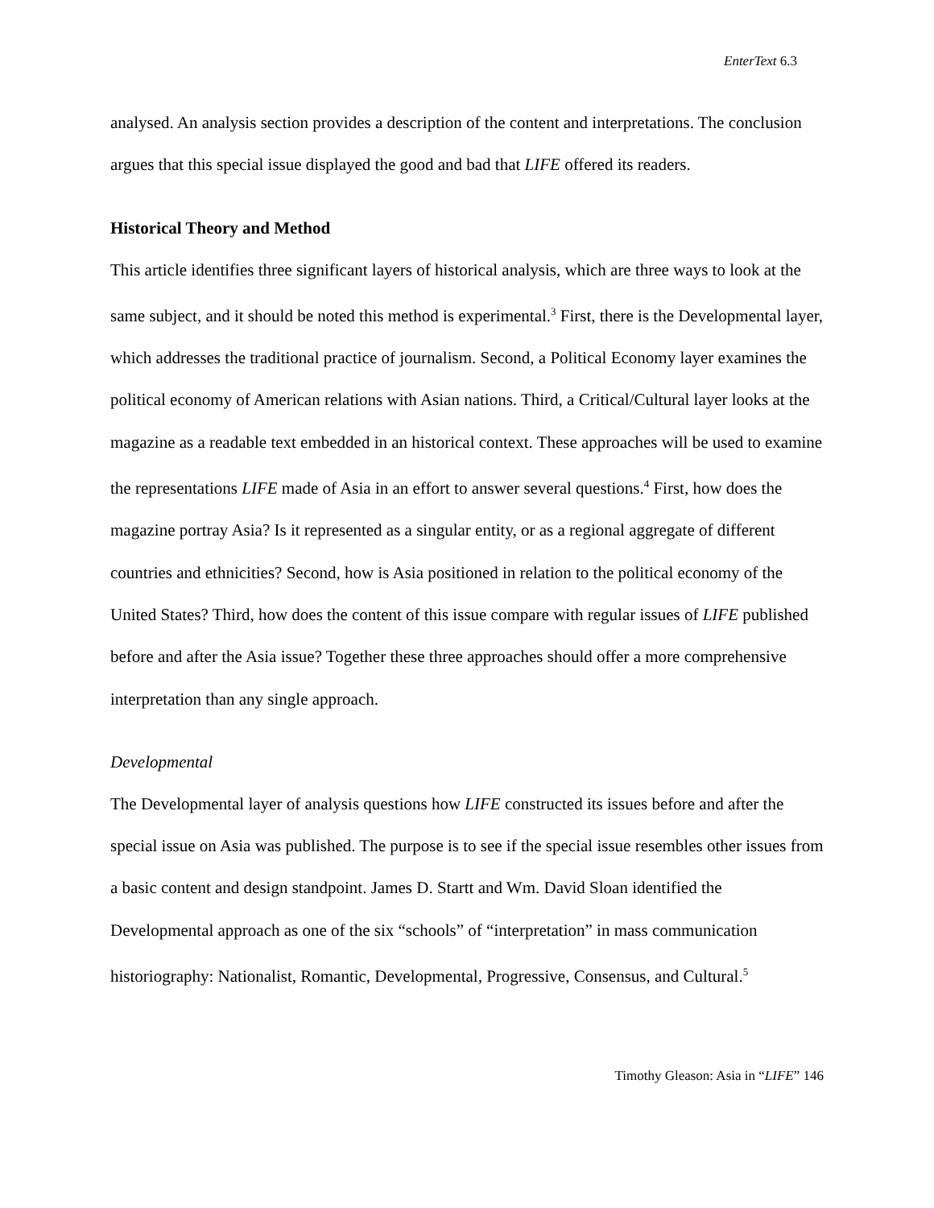EnterText 6.3
analysed. An analysis section provides a description of the content and interpretations. The conclusion argues that this special issue displayed the good and bad that LIFE offered its readers.
Historical Theory and Method
This article identifies three significant layers of historical analysis, which are three ways to look at the same subject, and it should be noted this method is experimental.<sup>3</sup> First, there is the Developmental layer, which addresses the traditional practice of journalism. Second, a Political Economy layer examines the political economy of American relations with Asian nations. Third, a Critical/Cultural layer looks at the magazine as a readable text embedded in an historical context. These approaches will be used to examine the representations LIFE made of Asia in an effort to answer several questions.<sup>4</sup> First, how does the magazine portray Asia? Is it represented as a singular entity, or as a regional aggregate of different countries and ethnicities? Second, how is Asia positioned in relation to the political economy of the United States? Third, how does the content of this issue compare with regular issues of LIFE published before and after the Asia issue? Together these three approaches should offer a more comprehensive interpretation than any single approach.
Developmental
The Developmental layer of analysis questions how LIFE constructed its issues before and after the special issue on Asia was published. The purpose is to see if the special issue resembles other issues from a basic content and design standpoint. James D. Startt and Wm. David Sloan identified the Developmental approach as one of the six “schools” of “interpretation” in mass communication historiography: Nationalist, Romantic, Developmental, Progressive, Consensus, and Cultural.<sup>5</sup>
Timothy Gleason: Asia in “LIFE” 146